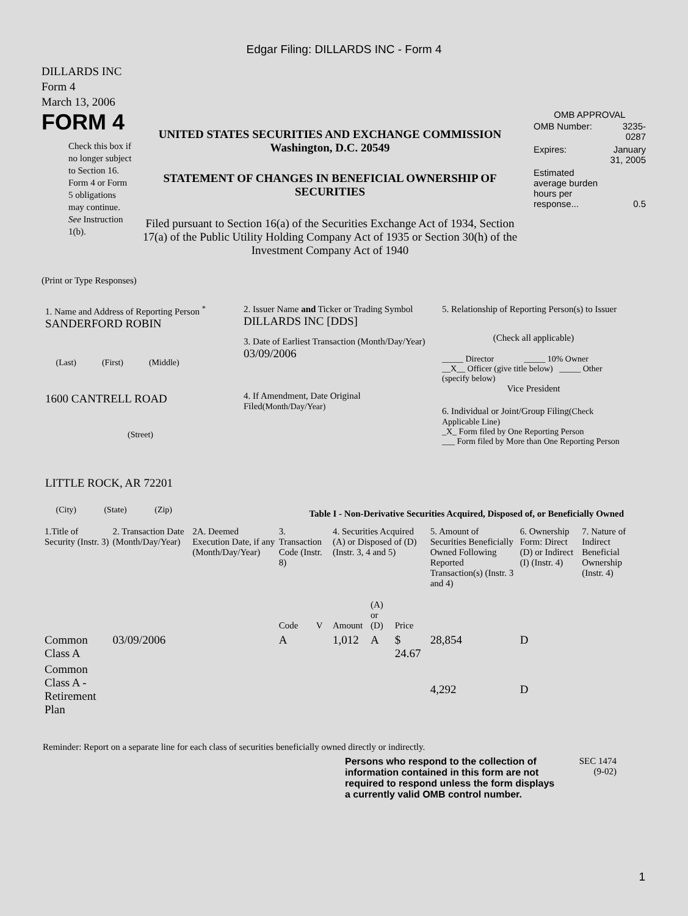Edgar Filing: DILLARDS INC - Form 4
DILLARDS INC
Form 4
March 13, 2006
FORM 4
Check this box if no longer subject to Section 16. Form 4 or Form 5 obligations may continue. See Instruction 1(b).
UNITED STATES SECURITIES AND EXCHANGE COMMISSION
Washington, D.C. 20549
STATEMENT OF CHANGES IN BENEFICIAL OWNERSHIP OF SECURITIES
Filed pursuant to Section 16(a) of the Securities Exchange Act of 1934, Section 17(a) of the Public Utility Holding Company Act of 1935 or Section 30(h) of the Investment Company Act of 1940
OMB APPROVAL
| OMB Number: | 3235-0287 |
| Expires: | January 31, 2005 |
| Estimated average burden hours per response... | 0.5 |
(Print or Type Responses)
1. Name and Address of Reporting Person <sup>*</sup>
SANDERFORD ROBIN
(Last) (First) (Middle)
1600 CANTRELL ROAD
(Street)
LITTLE ROCK, AR 72201
(City) (State) (Zip)
2. Issuer Name and Ticker or Trading Symbol
DILLARDS INC [DDS]
3. Date of Earliest Transaction (Month/Day/Year)
03/09/2006
4. If Amendment, Date Original Filed(Month/Day/Year)
5. Relationship of Reporting Person(s) to Issuer
(Check all applicable)
_____ Director _____ 10% Owner
__X__ Officer (give title below) _____ Other (specify below)
Vice President
6. Individual or Joint/Group Filing(Check Applicable Line)
_X_ Form filed by One Reporting Person
___ Form filed by More than One Reporting Person
Table I - Non-Derivative Securities Acquired, Disposed of, or Beneficially Owned
| 1.Title of Security (Instr. 3) | 2. Transaction Date (Month/Day/Year) | 2A. Deemed Execution Date, if any (Month/Day/Year) | 3. Transaction Code (Instr. 8) | | 4. Securities Acquired (A) or Disposed of (D) (Instr. 3, 4 and 5) | | | 5. Amount of Securities Beneficially Owned Following Reported Transaction(s) (Instr. 3 and 4) | 6. Ownership Form: Direct (D) or Indirect (I) (Instr. 4) | 7. Nature of Indirect Beneficial Ownership (Instr. 4) |
| --- | --- | --- | --- | --- | --- | --- | --- | --- | --- | --- |
| | | | Code | V | Amount | (A) or (D) | Price | | | |
| Common Class A | 03/09/2006 | | A | | 1,012 | A | $ 24.67 | 28,854 | D | |
| Common Class A - Retirement Plan | | | | | | | | 4,292 | D | |
Reminder: Report on a separate line for each class of securities beneficially owned directly or indirectly.
Persons who respond to the collection of information contained in this form are not required to respond unless the form displays a currently valid OMB control number.
SEC 1474
(9-02)
1